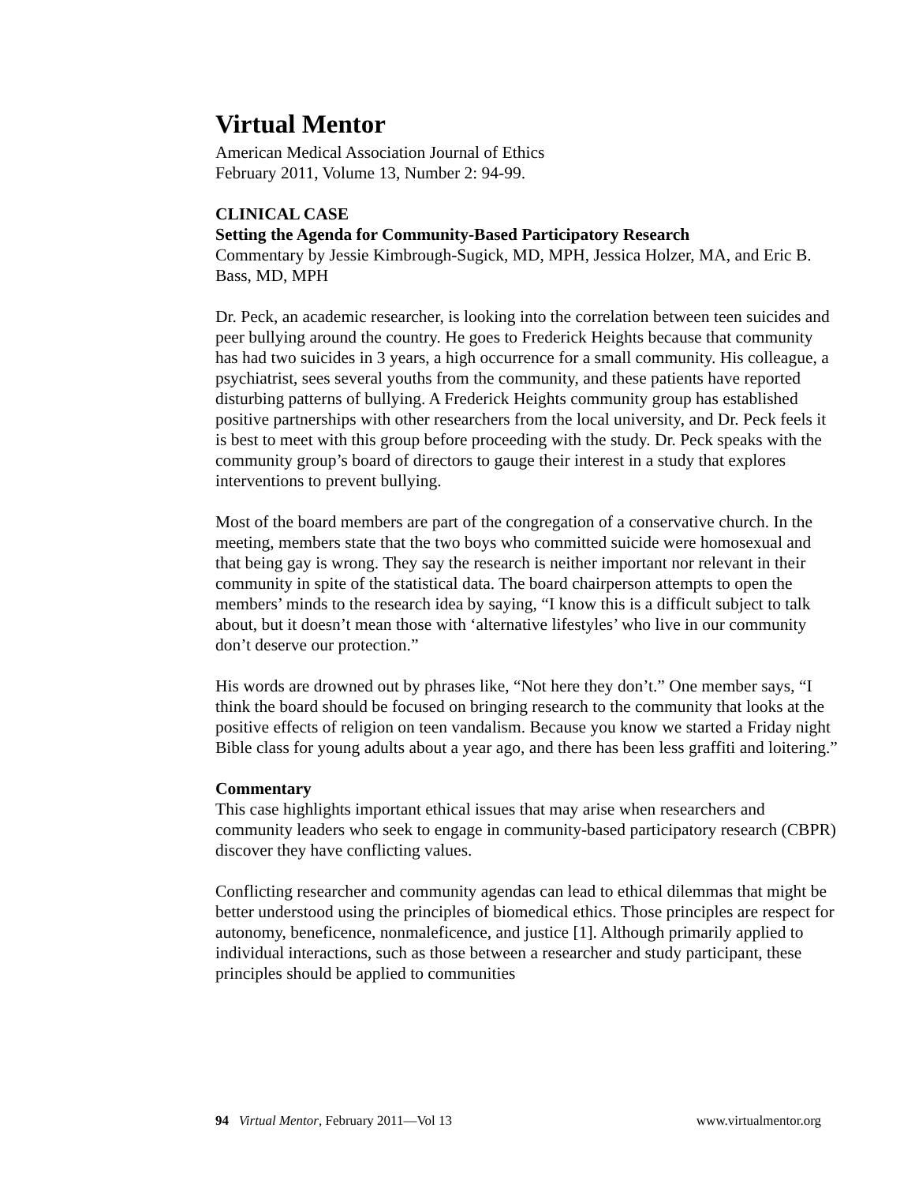Virtual Mentor
American Medical Association Journal of Ethics
February 2011, Volume 13, Number 2: 94-99.
CLINICAL CASE
Setting the Agenda for Community-Based Participatory Research
Commentary by Jessie Kimbrough-Sugick, MD, MPH, Jessica Holzer, MA, and Eric B. Bass, MD, MPH
Dr. Peck, an academic researcher, is looking into the correlation between teen suicides and peer bullying around the country. He goes to Frederick Heights because that community has had two suicides in 3 years, a high occurrence for a small community. His colleague, a psychiatrist, sees several youths from the community, and these patients have reported disturbing patterns of bullying. A Frederick Heights community group has established positive partnerships with other researchers from the local university, and Dr. Peck feels it is best to meet with this group before proceeding with the study. Dr. Peck speaks with the community group’s board of directors to gauge their interest in a study that explores interventions to prevent bullying.
Most of the board members are part of the congregation of a conservative church. In the meeting, members state that the two boys who committed suicide were homosexual and that being gay is wrong. They say the research is neither important nor relevant in their community in spite of the statistical data. The board chairperson attempts to open the members’ minds to the research idea by saying, “I know this is a difficult subject to talk about, but it doesn’t mean those with ‘alternative lifestyles’ who live in our community don’t deserve our protection.”
His words are drowned out by phrases like, “Not here they don’t.” One member says, “I think the board should be focused on bringing research to the community that looks at the positive effects of religion on teen vandalism. Because you know we started a Friday night Bible class for young adults about a year ago, and there has been less graffiti and loitering.”
Commentary
This case highlights important ethical issues that may arise when researchers and community leaders who seek to engage in community-based participatory research (CBPR) discover they have conflicting values.
Conflicting researcher and community agendas can lead to ethical dilemmas that might be better understood using the principles of biomedical ethics. Those principles are respect for autonomy, beneficence, nonmaleficence, and justice [1]. Although primarily applied to individual interactions, such as those between a researcher and study participant, these principles should be applied to communities
94 Virtual Mentor, February 2011—Vol 13 www.virtualmentor.org